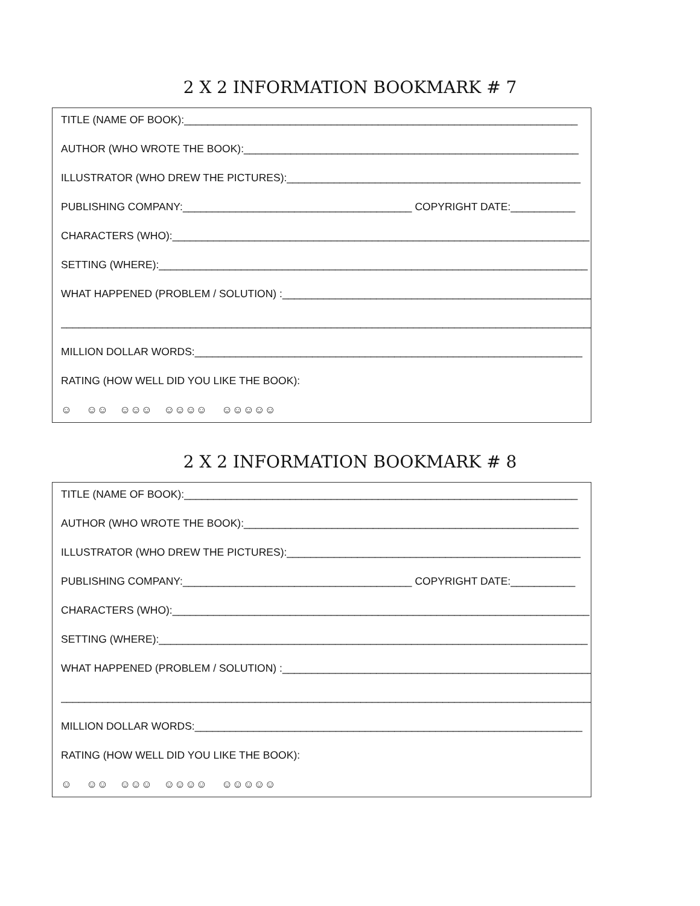2 X 2 INFORMATION BOOKMARK # 7
TITLE (NAME OF BOOK):___________________________________________________________________
AUTHOR (WHO WROTE THE BOOK):_________________________________________________________
ILLUSTRATOR (WHO DREW THE PICTURES):__________________________________________________
PUBLISHING COMPANY:_______________________________________ COPYRIGHT DATE:___________
CHARACTERS (WHO):_______________________________________________________________________
SETTING (WHERE):_________________________________________________________________________
WHAT HAPPENED (PROBLEM / SOLUTION) :_____________________________________________________
___________________________________________________________________________________________
MILLION DOLLAR WORDS:__________________________________________________________________
RATING (HOW WELL DID YOU LIKE THE BOOK):
☺ ☺☺ ☺☺☺ ☺☺☺☺ ☺☺☺☺☺
2 X 2 INFORMATION BOOKMARK # 8
TITLE (NAME OF BOOK):___________________________________________________________________
AUTHOR (WHO WROTE THE BOOK):_________________________________________________________
ILLUSTRATOR (WHO DREW THE PICTURES):__________________________________________________
PUBLISHING COMPANY:_______________________________________ COPYRIGHT DATE:___________
CHARACTERS (WHO):_______________________________________________________________________
SETTING (WHERE):_________________________________________________________________________
WHAT HAPPENED (PROBLEM / SOLUTION) :_____________________________________________________
___________________________________________________________________________________________
MILLION DOLLAR WORDS:__________________________________________________________________
RATING (HOW WELL DID YOU LIKE THE BOOK):
☺ ☺☺ ☺☺☺ ☺☺☺☺ ☺☺☺☺☺